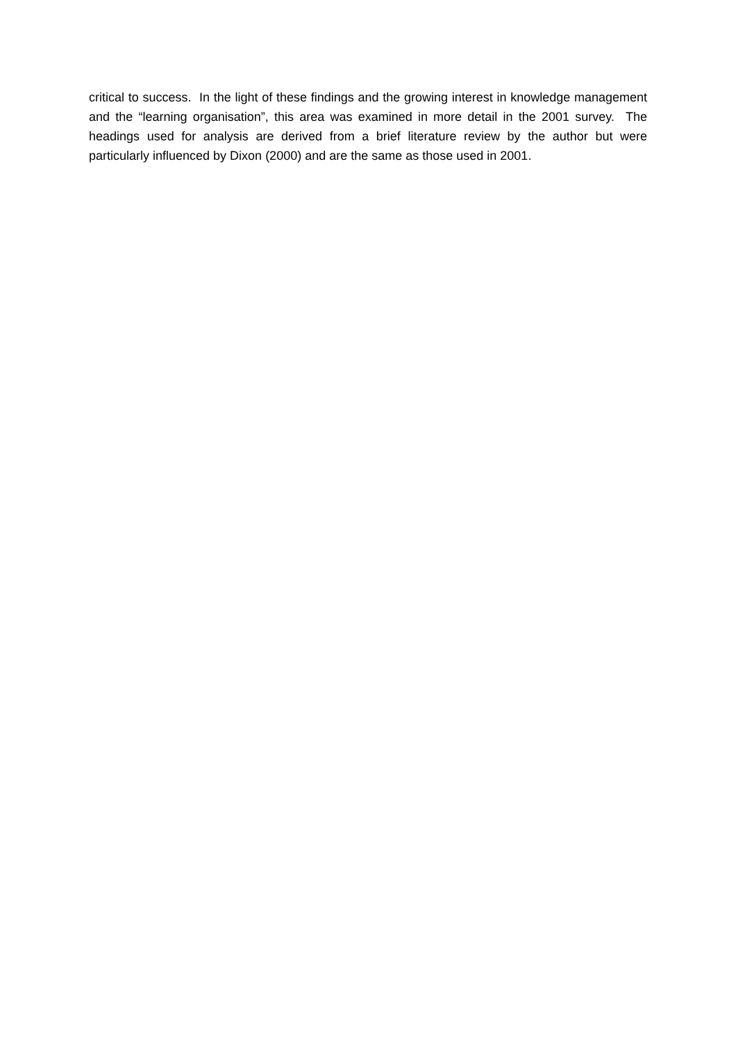critical to success. In the light of these findings and the growing interest in knowledge management and the “learning organisation”, this area was examined in more detail in the 2001 survey. The headings used for analysis are derived from a brief literature review by the author but were particularly influenced by Dixon (2000) and are the same as those used in 2001.